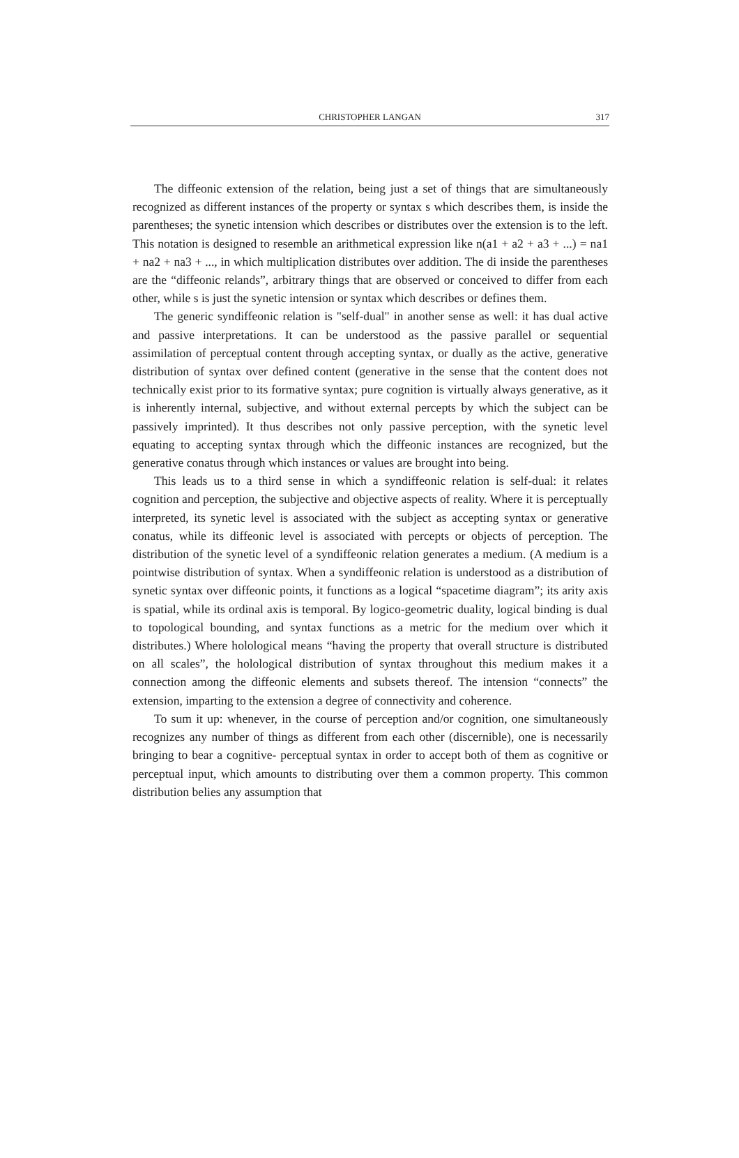CHRISTOPHER LANGAN 317
The diffeonic extension of the relation, being just a set of things that are simultaneously recognized as different instances of the property or syntax s which describes them, is inside the parentheses; the synetic intension which describes or distributes over the extension is to the left. This notation is designed to resemble an arithmetical expression like n(a1 + a2 + a3 + ...) = na1 + na2 + na3 + ..., in which multiplication distributes over addition. The di inside the parentheses are the “diffeonic relands”, arbitrary things that are observed or conceived to differ from each other, while s is just the synetic intension or syntax which describes or defines them.
The generic syndiffeonic relation is "self-dual" in another sense as well: it has dual active and passive interpretations. It can be understood as the passive parallel or sequential assimilation of perceptual content through accepting syntax, or dually as the active, generative distribution of syntax over defined content (generative in the sense that the content does not technically exist prior to its formative syntax; pure cognition is virtually always generative, as it is inherently internal, subjective, and without external percepts by which the subject can be passively imprinted). It thus describes not only passive perception, with the synetic level equating to accepting syntax through which the diffeonic instances are recognized, but the generative conatus through which instances or values are brought into being.
This leads us to a third sense in which a syndiffeonic relation is self-dual: it relates cognition and perception, the subjective and objective aspects of reality. Where it is perceptually interpreted, its synetic level is associated with the subject as accepting syntax or generative conatus, while its diffeonic level is associated with percepts or objects of perception. The distribution of the synetic level of a syndiffeonic relation generates a medium. (A medium is a pointwise distribution of syntax. When a syndiffeonic relation is understood as a distribution of synetic syntax over diffeonic points, it functions as a logical “spacetime diagram”; its arity axis is spatial, while its ordinal axis is temporal. By logico-geometric duality, logical binding is dual to topological bounding, and syntax functions as a metric for the medium over which it distributes.) Where holological means “having the property that overall structure is distributed on all scales”, the holological distribution of syntax throughout this medium makes it a connection among the diffeonic elements and subsets thereof. The intension “connects” the extension, imparting to the extension a degree of connectivity and coherence.
To sum it up: whenever, in the course of perception and/or cognition, one simultaneously recognizes any number of things as different from each other (discernible), one is necessarily bringing to bear a cognitive- perceptual syntax in order to accept both of them as cognitive or perceptual input, which amounts to distributing over them a common property. This common distribution belies any assumption that